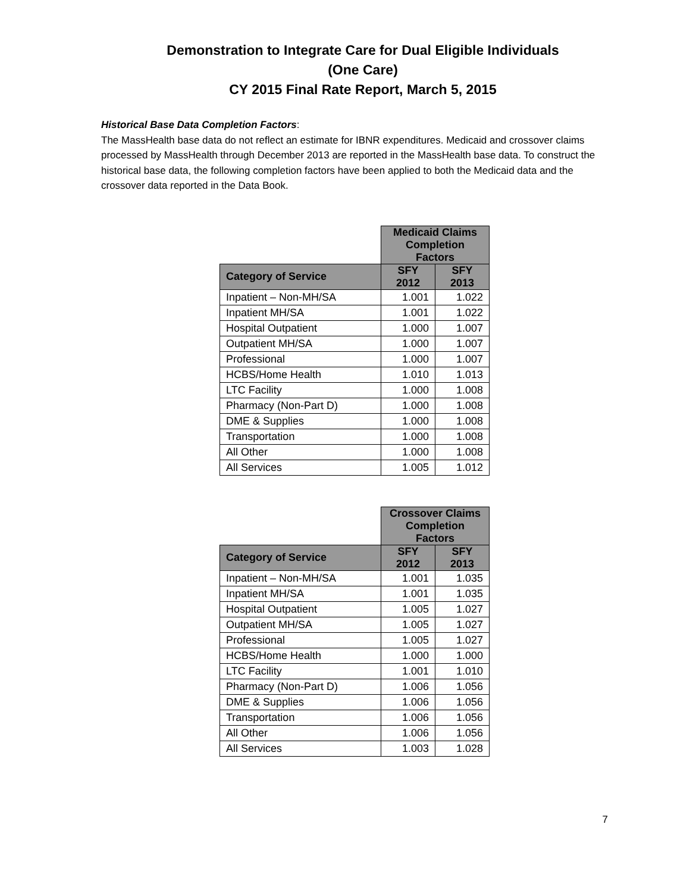Demonstration to Integrate Care for Dual Eligible Individuals
(One Care)
CY 2015 Final Rate Report, March 5, 2015
Historical Base Data Completion Factors:
The MassHealth base data do not reflect an estimate for IBNR expenditures. Medicaid and crossover claims processed by MassHealth through December 2013 are reported in the MassHealth base data. To construct the historical base data, the following completion factors have been applied to both the Medicaid data and the crossover data reported in the Data Book.
| | Medicaid Claims Completion Factors | |
| Category of Service | SFY 2012 | SFY 2013 |
| Inpatient – Non-MH/SA | 1.001 | 1.022 |
| Inpatient MH/SA | 1.001 | 1.022 |
| Hospital Outpatient | 1.000 | 1.007 |
| Outpatient MH/SA | 1.000 | 1.007 |
| Professional | 1.000 | 1.007 |
| HCBS/Home Health | 1.010 | 1.013 |
| LTC Facility | 1.000 | 1.008 |
| Pharmacy (Non-Part D) | 1.000 | 1.008 |
| DME & Supplies | 1.000 | 1.008 |
| Transportation | 1.000 | 1.008 |
| All Other | 1.000 | 1.008 |
| All Services | 1.005 | 1.012 |
| | Crossover Claims Completion Factors | |
| Category of Service | SFY 2012 | SFY 2013 |
| Inpatient – Non-MH/SA | 1.001 | 1.035 |
| Inpatient MH/SA | 1.001 | 1.035 |
| Hospital Outpatient | 1.005 | 1.027 |
| Outpatient MH/SA | 1.005 | 1.027 |
| Professional | 1.005 | 1.027 |
| HCBS/Home Health | 1.000 | 1.000 |
| LTC Facility | 1.001 | 1.010 |
| Pharmacy (Non-Part D) | 1.006 | 1.056 |
| DME & Supplies | 1.006 | 1.056 |
| Transportation | 1.006 | 1.056 |
| All Other | 1.006 | 1.056 |
| All Services | 1.003 | 1.028 |
7